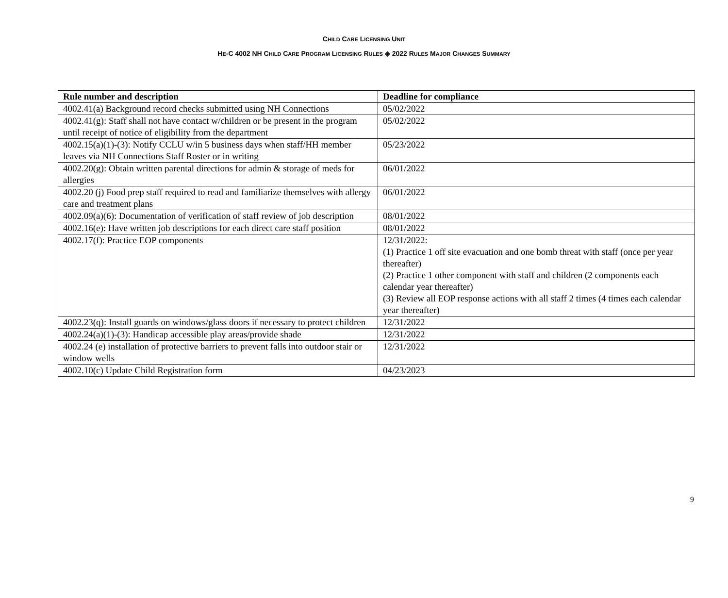CHILD CARE LICENSING UNIT
HE-C 4002 NH CHILD CARE PROGRAM LICENSING RULES ◈ 2022 RULES MAJOR CHANGES SUMMARY
| Rule number and description | Deadline for compliance |
| --- | --- |
| 4002.41(a) Background record checks submitted using NH Connections | 05/02/2022 |
| 4002.41(g): Staff shall not have contact w/children or be present in the program until receipt of notice of eligibility from the department | 05/02/2022 |
| 4002.15(a)(1)-(3): Notify CCLU w/in 5 business days when staff/HH member leaves via NH Connections Staff Roster or in writing | 05/23/2022 |
| 4002.20(g): Obtain written parental directions for admin & storage of meds for allergies | 06/01/2022 |
| 4002.20 (j) Food prep staff required to read and familiarize themselves with allergy care and treatment plans | 06/01/2022 |
| 4002.09(a)(6): Documentation of verification of staff review of job description | 08/01/2022 |
| 4002.16(e): Have written job descriptions for each direct care staff position | 08/01/2022 |
| 4002.17(f): Practice EOP components | 12/31/2022: (1) Practice 1 off site evacuation and one bomb threat with staff (once per year thereafter) (2) Practice 1 other component with staff and children (2 components each calendar year thereafter) (3) Review all EOP response actions with all staff 2 times (4 times each calendar year thereafter) |
| 4002.23(q): Install guards on windows/glass doors if necessary to protect children | 12/31/2022 |
| 4002.24(a)(1)-(3): Handicap accessible play areas/provide shade | 12/31/2022 |
| 4002.24 (e) installation of protective barriers to prevent falls into outdoor stair or window wells | 12/31/2022 |
| 4002.10(c) Update Child Registration form | 04/23/2023 |
9